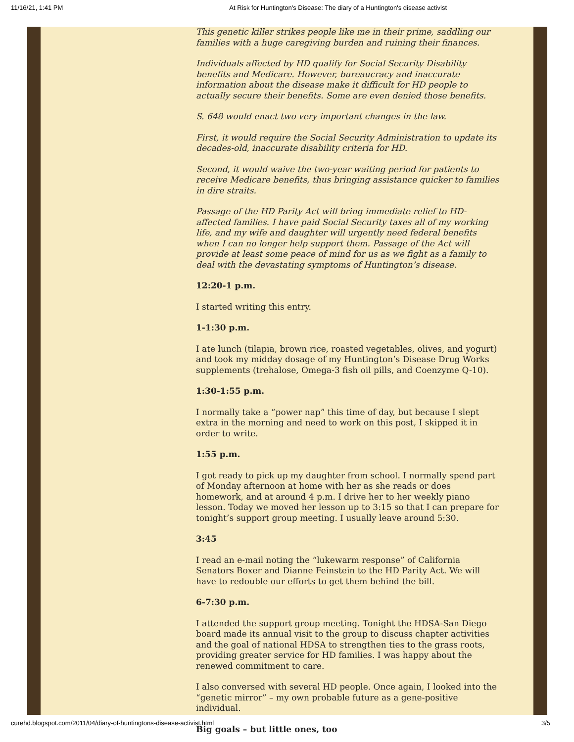11/16/21, 1:41 PM At Risk for Huntington's Disease: The diary of a Huntington's disease activist
This genetic killer strikes people like me in their prime, saddling our families with a huge caregiving burden and ruining their finances.
Individuals affected by HD qualify for Social Security Disability benefits and Medicare. However, bureaucracy and inaccurate information about the disease make it difficult for HD people to actually secure their benefits. Some are even denied those benefits.
S. 648 would enact two very important changes in the law.
First, it would require the Social Security Administration to update its decades-old, inaccurate disability criteria for HD.
Second, it would waive the two-year waiting period for patients to receive Medicare benefits, thus bringing assistance quicker to families in dire straits.
Passage of the HD Parity Act will bring immediate relief to HD-affected families. I have paid Social Security taxes all of my working life, and my wife and daughter will urgently need federal benefits when I can no longer help support them. Passage of the Act will provide at least some peace of mind for us as we fight as a family to deal with the devastating symptoms of Huntington’s disease.
12:20-1 p.m.
I started writing this entry.
1-1:30 p.m.
I ate lunch (tilapia, brown rice, roasted vegetables, olives, and yogurt) and took my midday dosage of my Huntington’s Disease Drug Works supplements (trehalose, Omega-3 fish oil pills, and Coenzyme Q-10).
1:30-1:55 p.m.
I normally take a “power nap” this time of day, but because I slept extra in the morning and need to work on this post, I skipped it in order to write.
1:55 p.m.
I got ready to pick up my daughter from school. I normally spend part of Monday afternoon at home with her as she reads or does homework, and at around 4 p.m. I drive her to her weekly piano lesson. Today we moved her lesson up to 3:15 so that I can prepare for tonight’s support group meeting. I usually leave around 5:30.
3:45
I read an e-mail noting the “lukewarm response” of California Senators Boxer and Dianne Feinstein to the HD Parity Act. We will have to redouble our efforts to get them behind the bill.
6-7:30 p.m.
I attended the support group meeting. Tonight the HDSA-San Diego board made its annual visit to the group to discuss chapter activities and the goal of national HDSA to strengthen ties to the grass roots, providing greater service for HD families. I was happy about the renewed commitment to care.
I also conversed with several HD people. Once again, I looked into the “genetic mirror” – my own probable future as a gene-positive individual.
Big goals – but little ones, too
curehd.blogspot.com/2011/04/diary-of-huntingtons-disease-activist.html 3/5